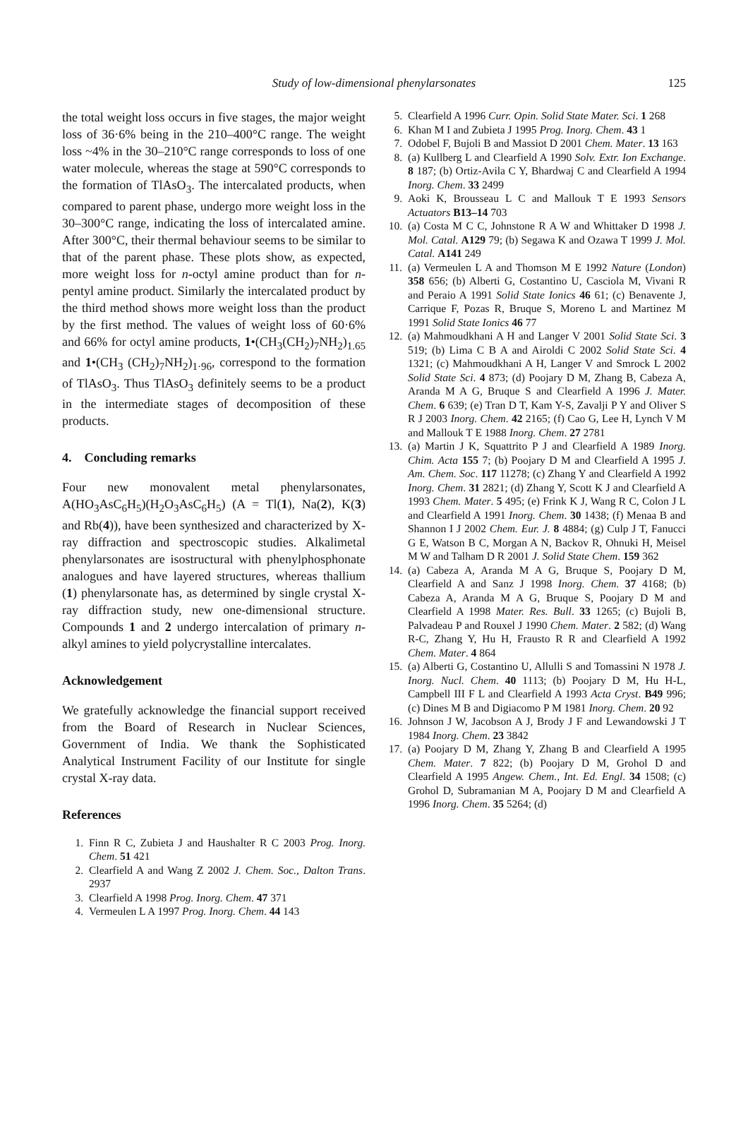Study of low-dimensional phenylarsonates 125
the total weight loss occurs in five stages, the major weight loss of 36·6% being in the 210–400°C range. The weight loss ~4% in the 30–210°C range corresponds to loss of one water molecule, whereas the stage at 590°C corresponds to the formation of TlAsO<sub>3</sub>. The intercalated products, when compared to parent phase, undergo more weight loss in the 30–300°C range, indicating the loss of intercalated amine. After 300°C, their thermal behaviour seems to be similar to that of the parent phase. These plots show, as expected, more weight loss for n-octyl amine product than for n-pentyl amine product. Similarly the intercalated product by the third method shows more weight loss than the product by the first method. The values of weight loss of 60·6% and 66% for octyl amine products, 1•(CH<sub>3</sub>(CH<sub>2</sub>)<sub>7</sub>NH<sub>2</sub>)<sub>1.65</sub> and 1•(CH<sub>3</sub> (CH<sub>2</sub>)<sub>7</sub>NH<sub>2</sub>)<sub>1·96</sub>, correspond to the formation of TlAsO<sub>3</sub>. Thus TlAsO<sub>3</sub> definitely seems to be a product in the intermediate stages of decomposition of these products.
4. Concluding remarks
Four new monovalent metal phenylarsonates, A(HO<sub>3</sub>AsC<sub>6</sub>H<sub>5</sub>)(H<sub>2</sub>O<sub>3</sub>AsC<sub>6</sub>H<sub>5</sub>) (A = Tl(1), Na(2), K(3) and Rb(4)), have been synthesized and characterized by X-ray diffraction and spectroscopic studies. Alkalimetal phenylarsonates are isostructural with phenylphosphonate analogues and have layered structures, whereas thallium (1) phenylarsonate has, as determined by single crystal X-ray diffraction study, new one-dimensional structure. Compounds 1 and 2 undergo intercalation of primary n-alkyl amines to yield polycrystalline intercalates.
Acknowledgement
We gratefully acknowledge the financial support received from the Board of Research in Nuclear Sciences, Government of India. We thank the Sophisticated Analytical Instrument Facility of our Institute for single crystal X-ray data.
References
1. Finn R C, Zubieta J and Haushalter R C 2003 Prog. Inorg. Chem. 51 421
2. Clearfield A and Wang Z 2002 J. Chem. Soc., Dalton Trans. 2937
3. Clearfield A 1998 Prog. Inorg. Chem. 47 371
4. Vermeulen L A 1997 Prog. Inorg. Chem. 44 143
5. Clearfield A 1996 Curr. Opin. Solid State Mater. Sci. 1 268
6. Khan M I and Zubieta J 1995 Prog. Inorg. Chem. 43 1
7. Odobel F, Bujoli B and Massiot D 2001 Chem. Mater. 13 163
8. (a) Kullberg L and Clearfield A 1990 Solv. Extr. Ion Exchange. 8 187; (b) Ortiz-Avila C Y, Bhardwaj C and Clearfield A 1994 Inorg. Chem. 33 2499
9. Aoki K, Brousseau L C and Mallouk T E 1993 Sensors Actuators B13–14 703
10. (a) Costa M C C, Johnstone R A W and Whittaker D 1998 J. Mol. Catal. A129 79; (b) Segawa K and Ozawa T 1999 J. Mol. Catal. A141 249
11. (a) Vermeulen L A and Thomson M E 1992 Nature (London) 358 656; (b) Alberti G, Costantino U, Casciola M, Vivani R and Peraio A 1991 Solid State Ionics 46 61; (c) Benavente J, Carrique F, Pozas R, Bruque S, Moreno L and Martinez M 1991 Solid State Ionics 46 77
12. (a) Mahmoudkhani A H and Langer V 2001 Solid State Sci. 3 519; (b) Lima C B A and Airoldi C 2002 Solid State Sci. 4 1321; (c) Mahmoudkhani A H, Langer V and Smrock L 2002 Solid State Sci. 4 873; (d) Poojary D M, Zhang B, Cabeza A, Aranda M A G, Bruque S and Clearfield A 1996 J. Mater. Chem. 6 639; (e) Tran D T, Kam Y-S, Zavalji P Y and Oliver S R J 2003 Inorg. Chem. 42 2165; (f) Cao G, Lee H, Lynch V M and Mallouk T E 1988 Inorg. Chem. 27 2781
13. (a) Martin J K, Squattrito P J and Clearfield A 1989 Inorg. Chim. Acta 155 7; (b) Poojary D M and Clearfield A 1995 J. Am. Chem. Soc. 117 11278; (c) Zhang Y and Clearfield A 1992 Inorg. Chem. 31 2821; (d) Zhang Y, Scott K J and Clearfield A 1993 Chem. Mater. 5 495; (e) Frink K J, Wang R C, Colon J L and Clearfield A 1991 Inorg. Chem. 30 1438; (f) Menaa B and Shannon I J 2002 Chem. Eur. J. 8 4884; (g) Culp J T, Fanucci G E, Watson B C, Morgan A N, Backov R, Ohnuki H, Meisel M W and Talham D R 2001 J. Solid State Chem. 159 362
14. (a) Cabeza A, Aranda M A G, Bruque S, Poojary D M, Clearfield A and Sanz J 1998 Inorg. Chem. 37 4168; (b) Cabeza A, Aranda M A G, Bruque S, Poojary D M and Clearfield A 1998 Mater. Res. Bull. 33 1265; (c) Bujoli B, Palvadeau P and Rouxel J 1990 Chem. Mater. 2 582; (d) Wang R-C, Zhang Y, Hu H, Frausto R R and Clearfield A 1992 Chem. Mater. 4 864
15. (a) Alberti G, Costantino U, Allulli S and Tomassini N 1978 J. Inorg. Nucl. Chem. 40 1113; (b) Poojary D M, Hu H-L, Campbell III F L and Clearfield A 1993 Acta Cryst. B49 996; (c) Dines M B and Digiacomo P M 1981 Inorg. Chem. 20 92
16. Johnson J W, Jacobson A J, Brody J F and Lewandowski J T 1984 Inorg. Chem. 23 3842
17. (a) Poojary D M, Zhang Y, Zhang B and Clearfield A 1995 Chem. Mater. 7 822; (b) Poojary D M, Grohol D and Clearfield A 1995 Angew. Chem., Int. Ed. Engl. 34 1508; (c) Grohol D, Subramanian M A, Poojary D M and Clearfield A 1996 Inorg. Chem. 35 5264; (d)